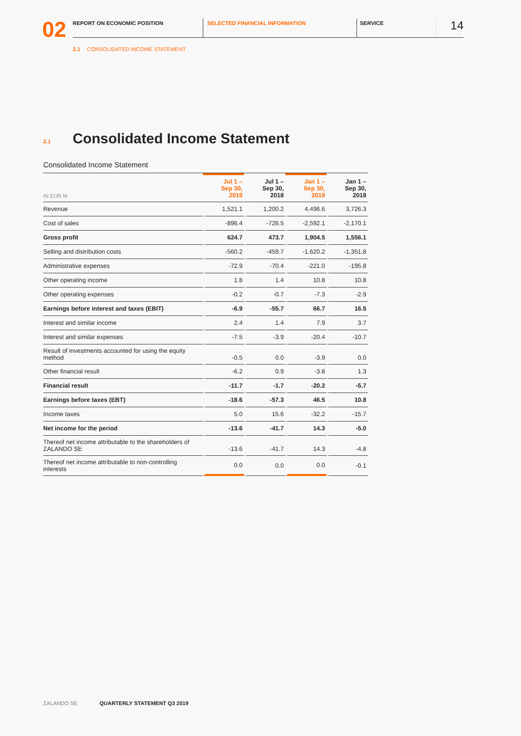02
REPORT ON ECONOMIC POSITION SELECTED FINANCIAL INFORMATION SERVICE
14
2.1 CONSOLIDATED INCOME STATEMENT
2.1 Consolidated Income Statement
Consolidated Income Statement
| IN EUR M | Jul 1 – Sep 30, 2019 | Jul 1 – Sep 30, 2018 | Jan 1 – Sep 30, 2019 | Jan 1 – Sep 30, 2018 |
| --- | --- | --- | --- | --- |
| Revenue | 1,521.1 | 1,200.2 | 4,496.6 | 3,726.3 |
| Cost of sales | -896.4 | -726.5 | -2,592.1 | -2,170.1 |
| Gross profit | 624.7 | 473.7 | 1,904.5 | 1,556.1 |
| Selling and distribution costs | -560.2 | -459.7 | -1,620.2 | -1,351.8 |
| Administrative expenses | -72.9 | -70.4 | -221.0 | -195.8 |
| Other operating income | 1.8 | 1.4 | 10.8 | 10.8 |
| Other operating expenses | -0.2 | -0.7 | -7.3 | -2.9 |
| Earnings before interest and taxes (EBIT) | -6.9 | -55.7 | 66.7 | 16.5 |
| Interest and similar income | 2.4 | 1.4 | 7.9 | 3.7 |
| Interest and similar expenses | -7.5 | -3.9 | -20.4 | -10.7 |
| Result of investments accounted for using the equity method | -0.5 | 0.0 | -3.9 | 0.0 |
| Other financial result | -6.2 | 0.9 | -3.8 | 1.3 |
| Financial result | -11.7 | -1.7 | -20.2 | -5.7 |
| Earnings before taxes (EBT) | -18.6 | -57.3 | 46.5 | 10.8 |
| Income taxes | 5.0 | 15.6 | -32.2 | -15.7 |
| Net income for the period | -13.6 | -41.7 | 14.3 | -5.0 |
| Thereof net income attributable to the shareholders of ZALANDO SE | -13.6 | -41.7 | 14.3 | -4.8 |
| Thereof net income attributable to non-controlling interests | 0.0 | 0.0 | 0.0 | -0.1 |
ZALANDO SE QUARTERLY STATEMENT Q3 2019